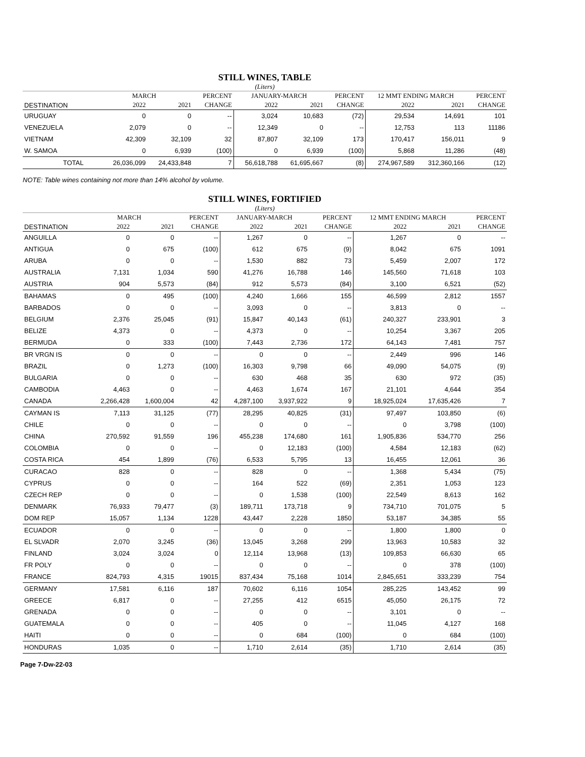STILL WINES, TABLE
(Liters)
| | MARCH | | PERCENT | JANUARY-MARCH | | PERCENT | 12 MMT ENDING MARCH | | PERCENT |
| --- | --- | --- | --- | --- | --- | --- | --- | --- | --- |
| DESTINATION | 2022 | 2021 | CHANGE | 2022 | 2021 | CHANGE | 2022 | 2021 | CHANGE |
| URUGUAY | 0 | 0 | -- | 3,024 | 10,683 | (72) | 29,534 | 14,691 | 101 |
| VENEZUELA | 2,079 | 0 | -- | 12,349 | 0 | -- | 12,753 | 113 | 11186 |
| VIETNAM | 42,309 | 32,109 | 32 | 87,807 | 32,109 | 173 | 170,417 | 156,011 | 9 |
| W. SAMOA | 0 | 6,939 | (100) | 0 | 6,939 | (100) | 5,868 | 11,286 | (48) |
| TOTAL | 26,036,099 | 24,433,848 | 7 | 56,618,788 | 61,695,667 | (8) | 274,967,589 | 312,360,166 | (12) |
NOTE: Table wines containing not more than 14% alcohol by volume.
STILL WINES, FORTIFIED
(Liters)
| | MARCH | | PERCENT | JANUARY-MARCH | | PERCENT | 12 MMT ENDING MARCH | | PERCENT |
| --- | --- | --- | --- | --- | --- | --- | --- | --- | --- |
| DESTINATION | 2022 | 2021 | CHANGE | 2022 | 2021 | CHANGE | 2022 | 2021 | CHANGE |
| ANGUILLA | 0 | 0 | -- | 1,267 | 0 | -- | 1,267 | 0 | -- |
| ANTIGUA | 0 | 675 | (100) | 612 | 675 | (9) | 8,042 | 675 | 1091 |
| ARUBA | 0 | 0 | -- | 1,530 | 882 | 73 | 5,459 | 2,007 | 172 |
| AUSTRALIA | 7,131 | 1,034 | 590 | 41,276 | 16,788 | 146 | 145,560 | 71,618 | 103 |
| AUSTRIA | 904 | 5,573 | (84) | 912 | 5,573 | (84) | 3,100 | 6,521 | (52) |
| BAHAMAS | 0 | 495 | (100) | 4,240 | 1,666 | 155 | 46,599 | 2,812 | 1557 |
| BARBADOS | 0 | 0 | -- | 3,093 | 0 | -- | 3,813 | 0 | -- |
| BELGIUM | 2,376 | 25,045 | (91) | 15,847 | 40,143 | (61) | 240,327 | 233,901 | 3 |
| BELIZE | 4,373 | 0 | -- | 4,373 | 0 | -- | 10,254 | 3,367 | 205 |
| BERMUDA | 0 | 333 | (100) | 7,443 | 2,736 | 172 | 64,143 | 7,481 | 757 |
| BR VRGN IS | 0 | 0 | -- | 0 | 0 | -- | 2,449 | 996 | 146 |
| BRAZIL | 0 | 1,273 | (100) | 16,303 | 9,798 | 66 | 49,090 | 54,075 | (9) |
| BULGARIA | 0 | 0 | -- | 630 | 468 | 35 | 630 | 972 | (35) |
| CAMBODIA | 4,463 | 0 | -- | 4,463 | 1,674 | 167 | 21,101 | 4,644 | 354 |
| CANADA | 2,266,428 | 1,600,004 | 42 | 4,287,100 | 3,937,922 | 9 | 18,925,024 | 17,635,426 | 7 |
| CAYMAN IS | 7,113 | 31,125 | (77) | 28,295 | 40,825 | (31) | 97,497 | 103,850 | (6) |
| CHILE | 0 | 0 | -- | 0 | 0 | -- | 0 | 3,798 | (100) |
| CHINA | 270,592 | 91,559 | 196 | 455,238 | 174,680 | 161 | 1,905,836 | 534,770 | 256 |
| COLOMBIA | 0 | 0 | -- | 0 | 12,183 | (100) | 4,584 | 12,183 | (62) |
| COSTA RICA | 454 | 1,899 | (76) | 6,533 | 5,795 | 13 | 16,455 | 12,061 | 36 |
| CURACAO | 828 | 0 | -- | 828 | 0 | -- | 1,368 | 5,434 | (75) |
| CYPRUS | 0 | 0 | -- | 164 | 522 | (69) | 2,351 | 1,053 | 123 |
| CZECH REP | 0 | 0 | -- | 0 | 1,538 | (100) | 22,549 | 8,613 | 162 |
| DENMARK | 76,933 | 79,477 | (3) | 189,711 | 173,718 | 9 | 734,710 | 701,075 | 5 |
| DOM REP | 15,057 | 1,134 | 1228 | 43,447 | 2,228 | 1850 | 53,187 | 34,385 | 55 |
| ECUADOR | 0 | 0 | -- | 0 | 0 | -- | 1,800 | 1,800 | 0 |
| EL SLVADR | 2,070 | 3,245 | (36) | 13,045 | 3,268 | 299 | 13,963 | 10,583 | 32 |
| FINLAND | 3,024 | 3,024 | 0 | 12,114 | 13,968 | (13) | 109,853 | 66,630 | 65 |
| FR POLY | 0 | 0 | -- | 0 | 0 | -- | 0 | 378 | (100) |
| FRANCE | 824,793 | 4,315 | 19015 | 837,434 | 75,168 | 1014 | 2,845,651 | 333,239 | 754 |
| GERMANY | 17,581 | 6,116 | 187 | 70,602 | 6,116 | 1054 | 285,225 | 143,452 | 99 |
| GREECE | 6,817 | 0 | -- | 27,255 | 412 | 6515 | 45,050 | 26,175 | 72 |
| GRENADA | 0 | 0 | -- | 0 | 0 | -- | 3,101 | 0 | -- |
| GUATEMALA | 0 | 0 | -- | 405 | 0 | -- | 11,045 | 4,127 | 168 |
| HAITI | 0 | 0 | -- | 0 | 684 | (100) | 0 | 684 | (100) |
| HONDURAS | 1,035 | 0 | -- | 1,710 | 2,614 | (35) | 1,710 | 2,614 | (35) |
Page 7-Dw-22-03